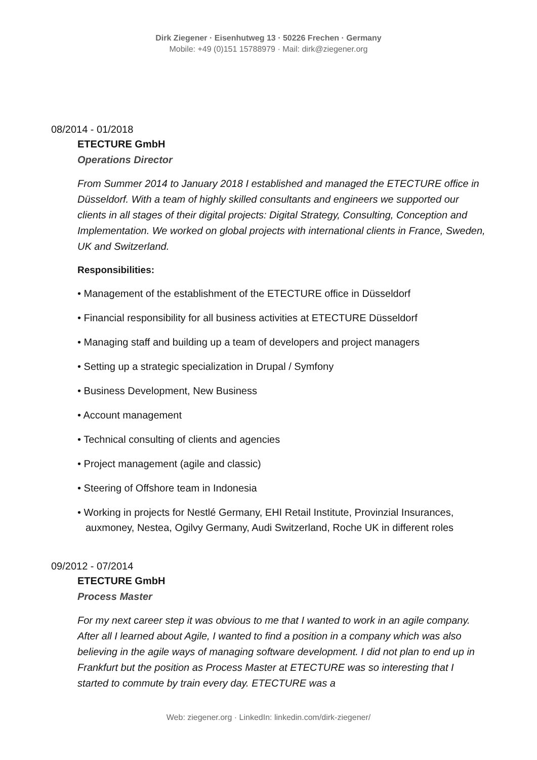Dirk Ziegener · Eisenhutweg 13 · 50226 Frechen · Germany
Mobile: +49 (0)151 15788979 · Mail: dirk@ziegener.org
08/2014 - 01/2018
ETECTURE GmbH
Operations Director
From Summer 2014 to January 2018 I established and managed the ETECTURE office in Düsseldorf. With a team of highly skilled consultants and engineers we supported our clients in all stages of their digital projects: Digital Strategy, Consulting, Conception and Implementation. We worked on global projects with international clients in France, Sweden, UK and Switzerland.
Responsibilities:
• Management of the establishment of the ETECTURE office in Düsseldorf
• Financial responsibility for all business activities at ETECTURE Düsseldorf
• Managing staff and building up a team of developers and project managers
• Setting up a strategic specialization in Drupal / Symfony
• Business Development, New Business
• Account management
• Technical consulting of clients and agencies
• Project management (agile and classic)
• Steering of Offshore team in Indonesia
• Working in projects for Nestlé Germany, EHI Retail Institute, Provinzial Insurances, auxmoney, Nestea, Ogilvy Germany, Audi Switzerland, Roche UK in different roles
09/2012 - 07/2014
ETECTURE GmbH
Process Master
For my next career step it was obvious to me that I wanted to work in an agile company. After all I learned about Agile, I wanted to find a position in a company which was also believing in the agile ways of managing software development. I did not plan to end up in Frankfurt but the position as Process Master at ETECTURE was so interesting that I started to commute by train every day. ETECTURE was a
Web: ziegener.org · LinkedIn: linkedin.com/dirk-ziegener/